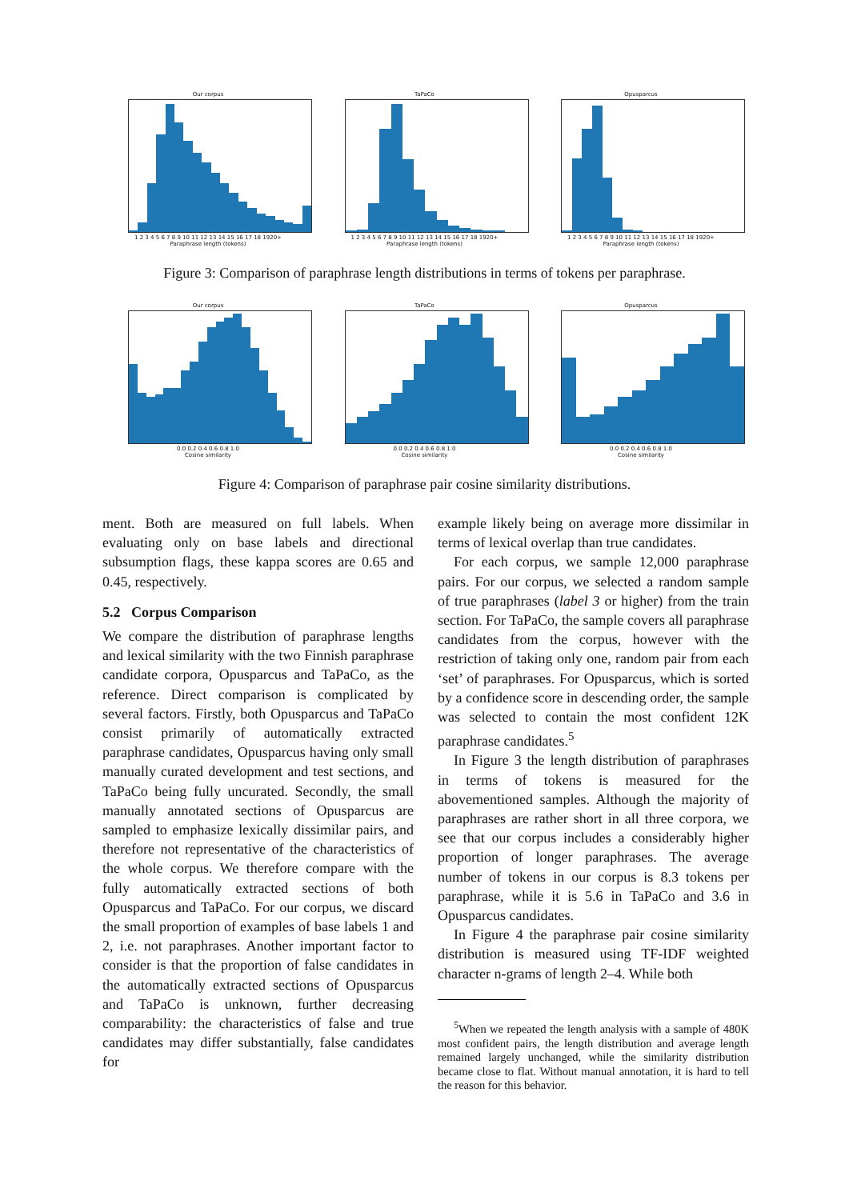Our corpus
1 2 3 4 5 6 7 8 9 10 11 12 13 14 15 16 17 18 1920+
Paraphrase length (tokens)
TaPaCo
1 2 3 4 5 6 7 8 9 10 11 12 13 14 15 16 17 18 1920+
Paraphrase length (tokens)
Opusparcus
1 2 3 4 5 6 7 8 9 10 11 12 13 14 15 16 17 18 1920+
Paraphrase length (tokens)
Figure 3: Comparison of paraphrase length distributions in terms of tokens per paraphrase.
Our corpus
0.0 0.2 0.4 0.6 0.8 1.0
Cosine similarity
TaPaCo
0.0 0.2 0.4 0.6 0.8 1.0
Cosine similarity
Opusparcus
0.0 0.2 0.4 0.6 0.8 1.0
Cosine similarity
Figure 4: Comparison of paraphrase pair cosine similarity distributions.
ment. Both are measured on full labels. When evaluating only on base labels and directional subsumption flags, these kappa scores are 0.65 and 0.45, respectively.
5.2 Corpus Comparison
We compare the distribution of paraphrase lengths and lexical similarity with the two Finnish paraphrase candidate corpora, Opusparcus and TaPaCo, as the reference. Direct comparison is complicated by several factors. Firstly, both Opusparcus and TaPaCo consist primarily of automatically extracted paraphrase candidates, Opusparcus having only small manually curated development and test sections, and TaPaCo being fully uncurated. Secondly, the small manually annotated sections of Opusparcus are sampled to emphasize lexically dissimilar pairs, and therefore not representative of the characteristics of the whole corpus. We therefore compare with the fully automatically extracted sections of both Opusparcus and TaPaCo. For our corpus, we discard the small proportion of examples of base labels 1 and 2, i.e. not paraphrases. Another important factor to consider is that the proportion of false candidates in the automatically extracted sections of Opusparcus and TaPaCo is unknown, further decreasing comparability: the characteristics of false and true candidates may differ substantially, false candidates for
example likely being on average more dissimilar in terms of lexical overlap than true candidates.
For each corpus, we sample 12,000 paraphrase pairs. For our corpus, we selected a random sample of true paraphrases (label 3 or higher) from the train section. For TaPaCo, the sample covers all paraphrase candidates from the corpus, however with the restriction of taking only one, random pair from each ‘set’ of paraphrases. For Opusparcus, which is sorted by a confidence score in descending order, the sample was selected to contain the most confident 12K paraphrase candidates.<sup>5</sup>
In Figure 3 the length distribution of paraphrases in terms of tokens is measured for the abovementioned samples. Although the majority of paraphrases are rather short in all three corpora, we see that our corpus includes a considerably higher proportion of longer paraphrases. The average number of tokens in our corpus is 8.3 tokens per paraphrase, while it is 5.6 in TaPaCo and 3.6 in Opusparcus candidates.
In Figure 4 the paraphrase pair cosine similarity distribution is measured using TF-IDF weighted character n-grams of length 2–4. While both
<sup>5</sup> When we repeated the length analysis with a sample of 480K most confident pairs, the length distribution and average length remained largely unchanged, while the similarity distribution became close to flat. Without manual annotation, it is hard to tell the reason for this behavior.